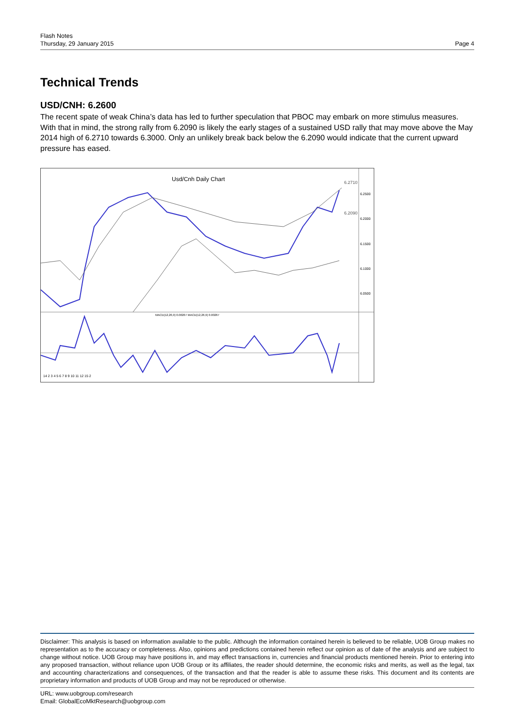Flash Notes
Thursday, 29 January 2015
Page 4
Technical Trends
USD/CNH: 6.2600
The recent spate of weak China’s data has led to further speculation that PBOC may embark on more stimulus measures. With that in mind, the strong rally from 6.2090 is likely the early stages of a sustained USD rally that may move above the May 2014 high of 6.2710 towards 6.3000. Only an unlikely break back below the 6.2090 would indicate that the current upward pressure has eased.
Usd/Cnh Daily Chart
6.2710
6.2090
6.2500
6.2000
6.1500
6.1000
6.0500
MACD(12,26,9) 0.00267 MACD(12,26,9) 0.00267
14 2 3 4 5 6 7 8 9 10 11 12 15 2
Disclaimer: This analysis is based on information available to the public. Although the information contained herein is believed to be reliable, UOB Group makes no representation as to the accuracy or completeness. Also, opinions and predictions contained herein reflect our opinion as of date of the analysis and are subject to change without notice. UOB Group may have positions in, and may effect transactions in, currencies and financial products mentioned herein. Prior to entering into any proposed transaction, without reliance upon UOB Group or its affiliates, the reader should determine, the economic risks and merits, as well as the legal, tax and accounting characterizations and consequences, of the transaction and that the reader is able to assume these risks. This document and its contents are proprietary information and products of UOB Group and may not be reproduced or otherwise.
URL: www.uobgroup.com/research
Email: GlobalEcoMktResearch@uobgroup.com